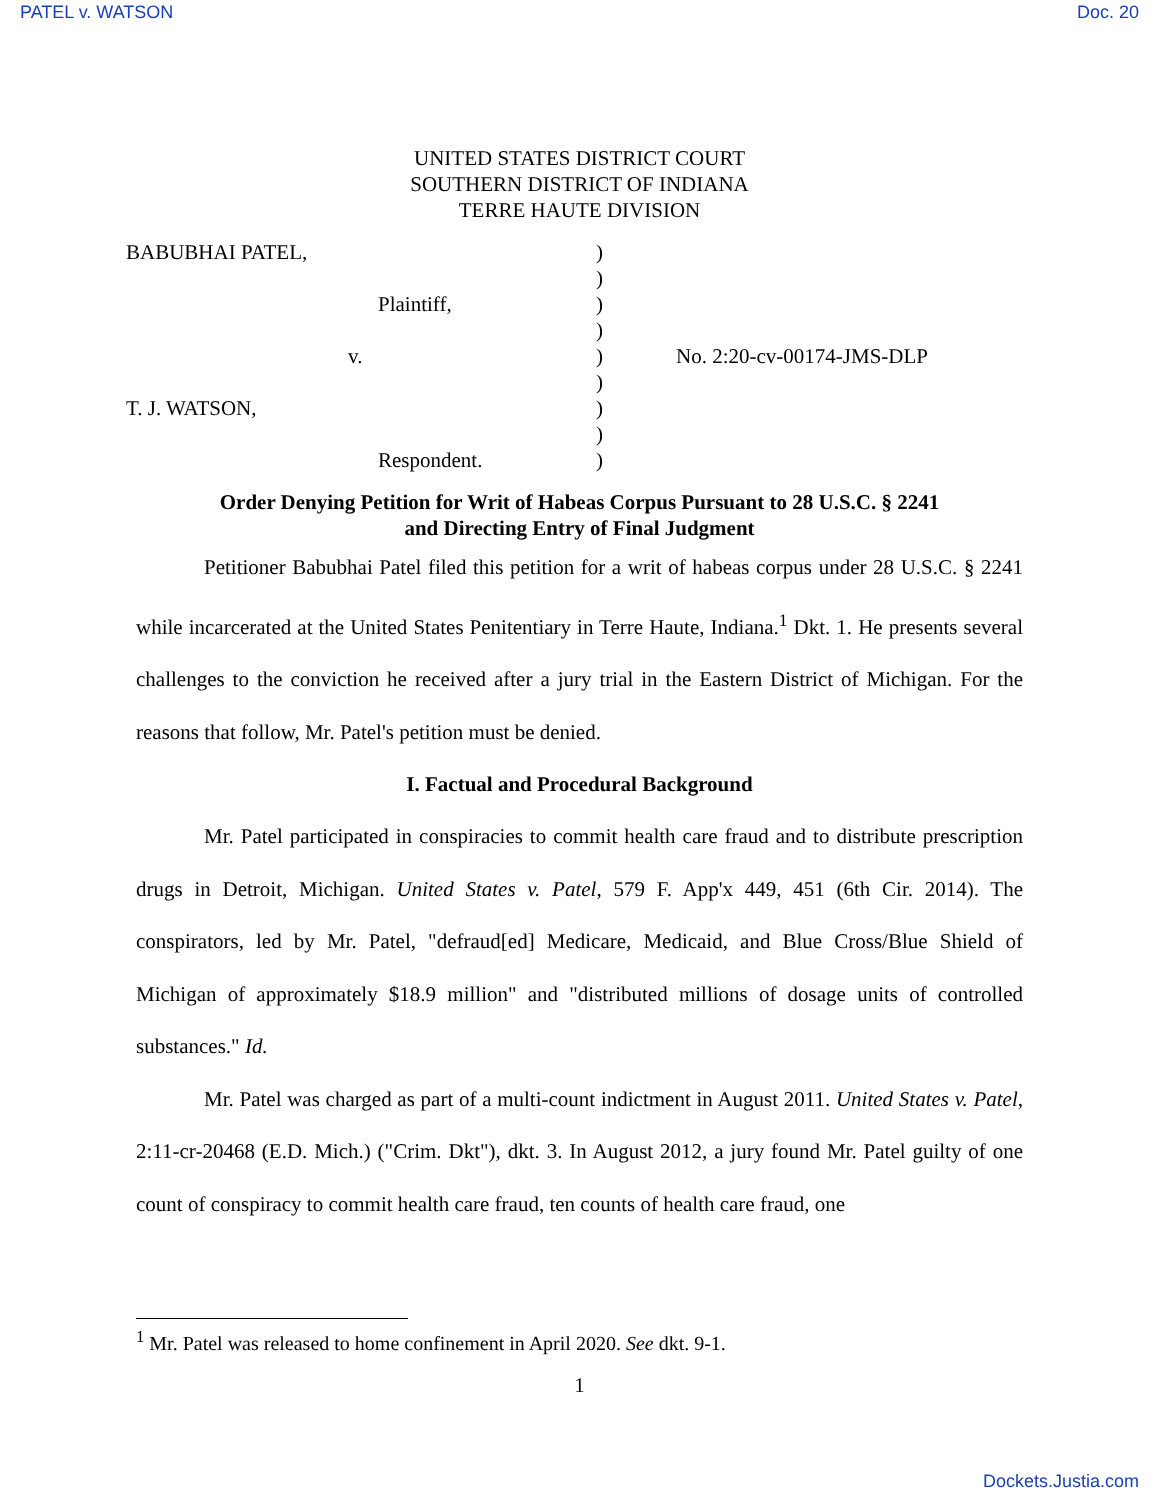PATEL v. WATSON Doc. 20
UNITED STATES DISTRICT COURT
SOUTHERN DISTRICT OF INDIANA
TERRE HAUTE DIVISION
BABUBHAI PATEL,
Plaintiff,
v.
T. J. WATSON,
Respondent.
)
)
)
)
)
)
)
)
)
No. 2:20-cv-00174-JMS-DLP
Order Denying Petition for Writ of Habeas Corpus Pursuant to 28 U.S.C. § 2241
and Directing Entry of Final Judgment
Petitioner Babubhai Patel filed this petition for a writ of habeas corpus under 28 U.S.C. § 2241 while incarcerated at the United States Penitentiary in Terre Haute, Indiana.<sup>1</sup> Dkt. 1. He presents several challenges to the conviction he received after a jury trial in the Eastern District of Michigan. For the reasons that follow, Mr. Patel's petition must be denied.
I. Factual and Procedural Background
Mr. Patel participated in conspiracies to commit health care fraud and to distribute prescription drugs in Detroit, Michigan. United States v. Patel, 579 F. App'x 449, 451 (6th Cir. 2014). The conspirators, led by Mr. Patel, "defraud[ed] Medicare, Medicaid, and Blue Cross/Blue Shield of Michigan of approximately $18.9 million" and "distributed millions of dosage units of controlled substances." Id.
Mr. Patel was charged as part of a multi-count indictment in August 2011. United States v. Patel, 2:11-cr-20468 (E.D. Mich.) ("Crim. Dkt"), dkt. 3. In August 2012, a jury found Mr. Patel guilty of one count of conspiracy to commit health care fraud, ten counts of health care fraud, one
<sup>1</sup> Mr. Patel was released to home confinement in April 2020. See dkt. 9-1.
1
Dockets.Justia.com